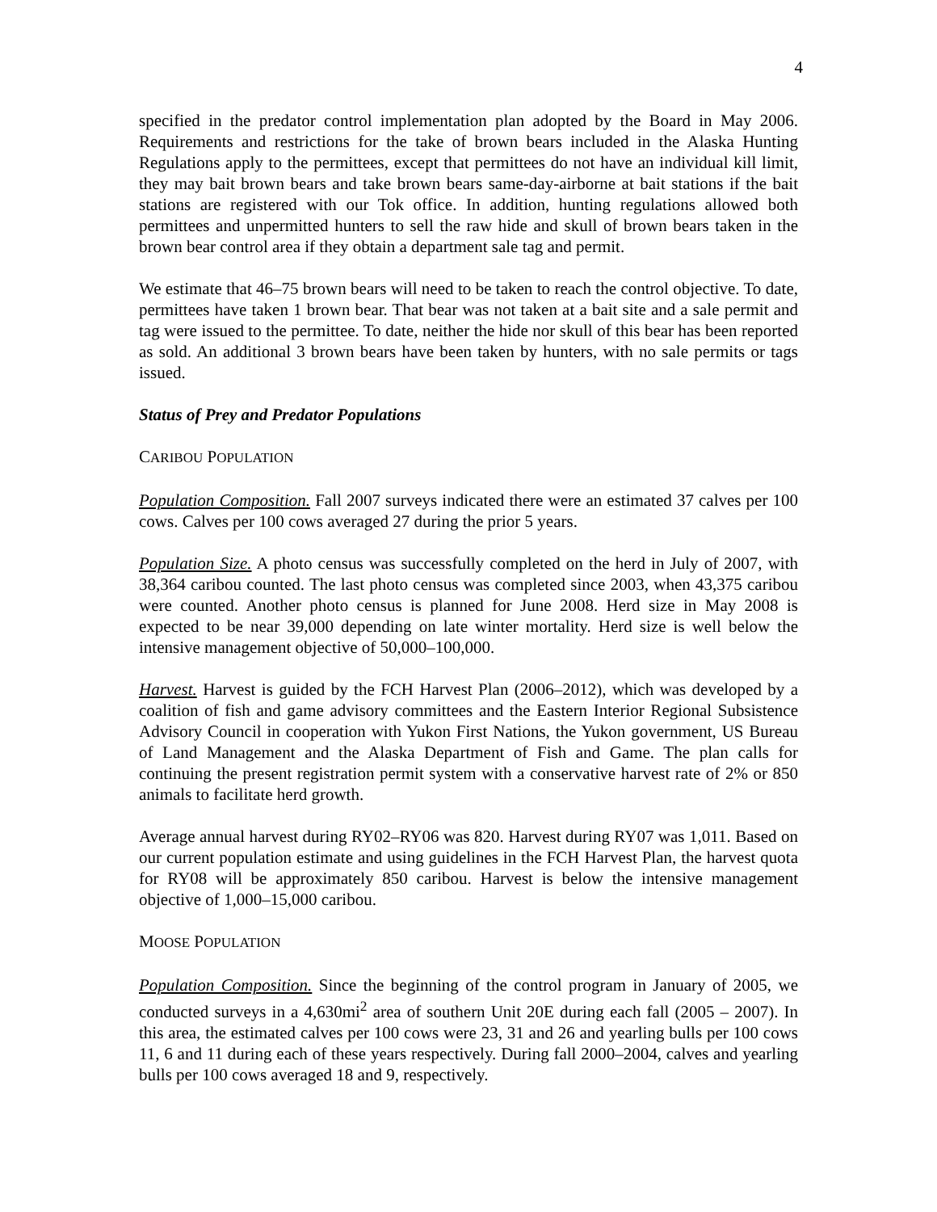4
specified in the predator control implementation plan adopted by the Board in May 2006. Requirements and restrictions for the take of brown bears included in the Alaska Hunting Regulations apply to the permittees, except that permittees do not have an individual kill limit, they may bait brown bears and take brown bears same-day-airborne at bait stations if the bait stations are registered with our Tok office. In addition, hunting regulations allowed both permittees and unpermitted hunters to sell the raw hide and skull of brown bears taken in the brown bear control area if they obtain a department sale tag and permit.
We estimate that 46–75 brown bears will need to be taken to reach the control objective. To date, permittees have taken 1 brown bear. That bear was not taken at a bait site and a sale permit and tag were issued to the permittee. To date, neither the hide nor skull of this bear has been reported as sold. An additional 3 brown bears have been taken by hunters, with no sale permits or tags issued.
Status of Prey and Predator Populations
CARIBOU POPULATION
Population Composition. Fall 2007 surveys indicated there were an estimated 37 calves per 100 cows. Calves per 100 cows averaged 27 during the prior 5 years.
Population Size. A photo census was successfully completed on the herd in July of 2007, with 38,364 caribou counted. The last photo census was completed since 2003, when 43,375 caribou were counted. Another photo census is planned for June 2008. Herd size in May 2008 is expected to be near 39,000 depending on late winter mortality. Herd size is well below the intensive management objective of 50,000–100,000.
Harvest. Harvest is guided by the FCH Harvest Plan (2006–2012), which was developed by a coalition of fish and game advisory committees and the Eastern Interior Regional Subsistence Advisory Council in cooperation with Yukon First Nations, the Yukon government, US Bureau of Land Management and the Alaska Department of Fish and Game. The plan calls for continuing the present registration permit system with a conservative harvest rate of 2% or 850 animals to facilitate herd growth.
Average annual harvest during RY02–RY06 was 820. Harvest during RY07 was 1,011. Based on our current population estimate and using guidelines in the FCH Harvest Plan, the harvest quota for RY08 will be approximately 850 caribou. Harvest is below the intensive management objective of 1,000–15,000 caribou.
MOOSE POPULATION
Population Composition. Since the beginning of the control program in January of 2005, we conducted surveys in a 4,630mi<sup>2</sup> area of southern Unit 20E during each fall (2005 – 2007). In this area, the estimated calves per 100 cows were 23, 31 and 26 and yearling bulls per 100 cows 11, 6 and 11 during each of these years respectively. During fall 2000–2004, calves and yearling bulls per 100 cows averaged 18 and 9, respectively.